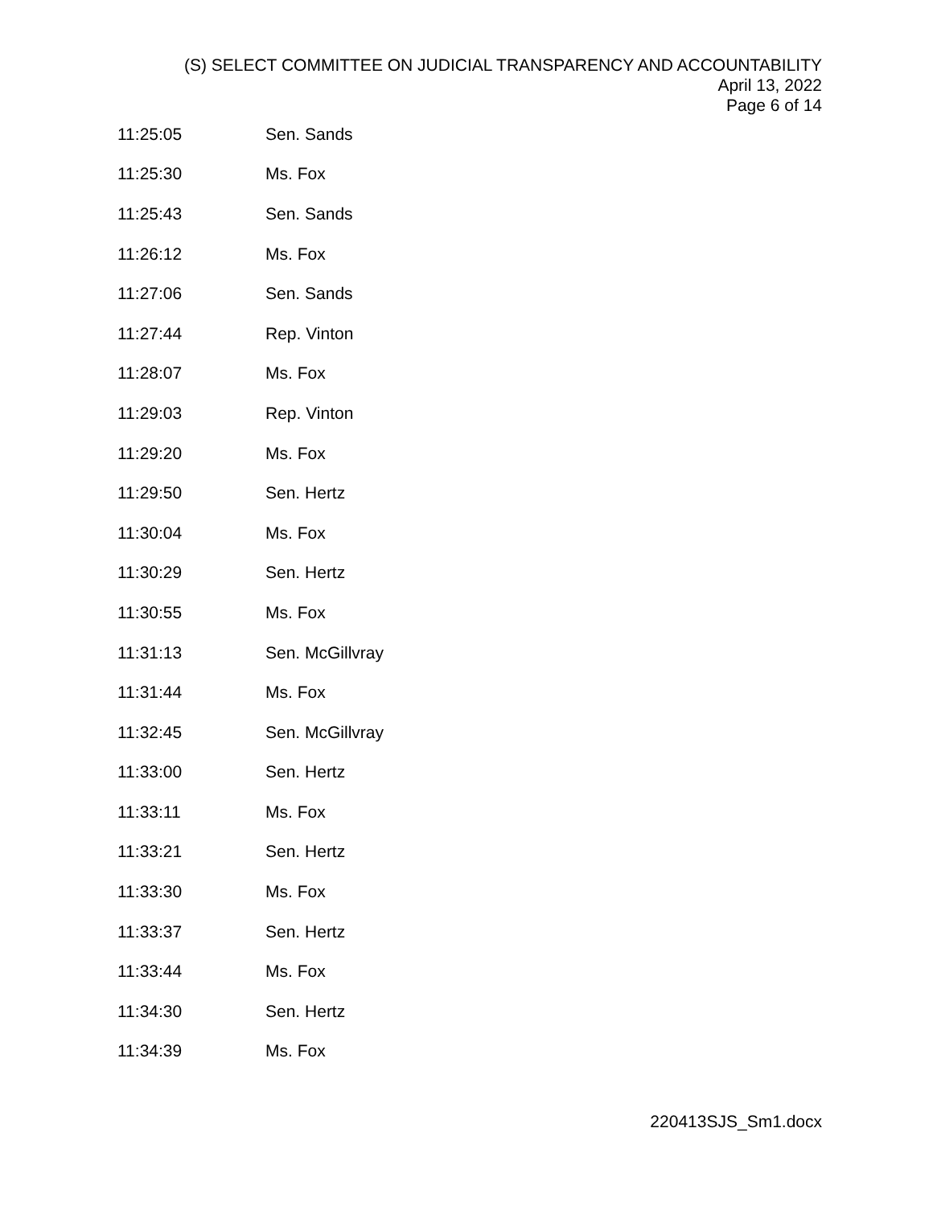(S) SELECT COMMITTEE ON JUDICIAL TRANSPARENCY AND ACCOUNTABILITY
April 13, 2022
Page 6 of 14
| 11:25:05 | Sen. Sands |
| 11:25:30 | Ms. Fox |
| 11:25:43 | Sen. Sands |
| 11:26:12 | Ms. Fox |
| 11:27:06 | Sen. Sands |
| 11:27:44 | Rep. Vinton |
| 11:28:07 | Ms. Fox |
| 11:29:03 | Rep. Vinton |
| 11:29:20 | Ms. Fox |
| 11:29:50 | Sen. Hertz |
| 11:30:04 | Ms. Fox |
| 11:30:29 | Sen. Hertz |
| 11:30:55 | Ms. Fox |
| 11:31:13 | Sen. McGillvray |
| 11:31:44 | Ms. Fox |
| 11:32:45 | Sen. McGillvray |
| 11:33:00 | Sen. Hertz |
| 11:33:11 | Ms. Fox |
| 11:33:21 | Sen. Hertz |
| 11:33:30 | Ms. Fox |
| 11:33:37 | Sen. Hertz |
| 11:33:44 | Ms. Fox |
| 11:34:30 | Sen. Hertz |
| 11:34:39 | Ms. Fox |
220413SJS_Sm1.docx